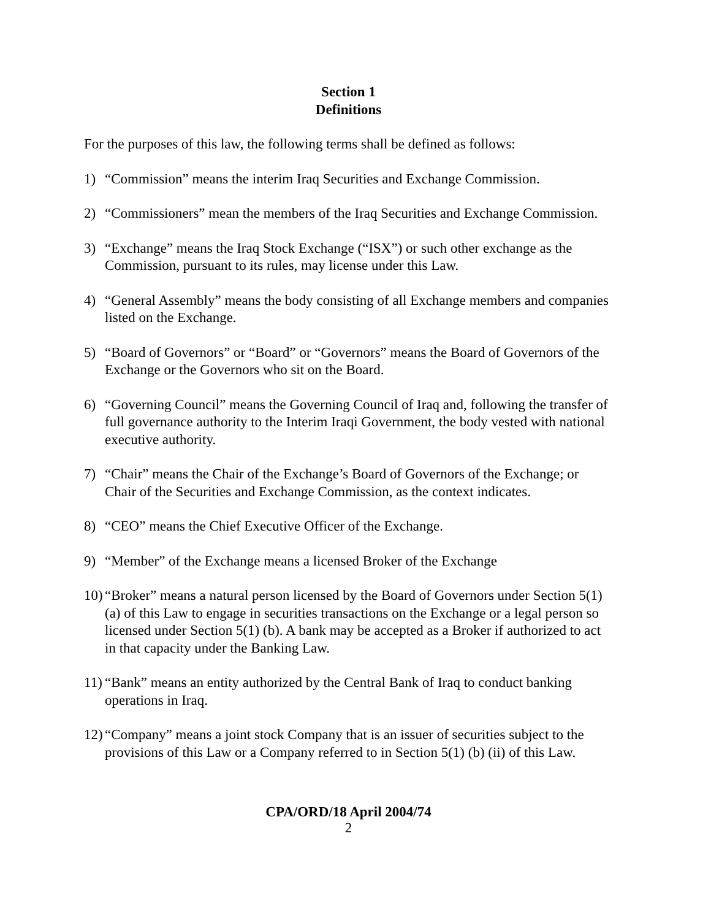Section 1
Definitions
For the purposes of this law, the following terms shall be defined as follows:
1) “Commission” means the interim Iraq Securities and Exchange Commission.
2) “Commissioners” mean the members of the Iraq Securities and Exchange Commission.
3) “Exchange” means the Iraq Stock Exchange (“ISX”) or such other exchange as the Commission, pursuant to its rules, may license under this Law.
4) “General Assembly” means the body consisting of all Exchange members and companies listed on the Exchange.
5) “Board of Governors” or “Board” or “Governors” means the Board of Governors of the Exchange or the Governors who sit on the Board.
6) “Governing Council” means the Governing Council of Iraq and, following the transfer of full governance authority to the Interim Iraqi Government, the body vested with national executive authority.
7) “Chair” means the Chair of the Exchange’s Board of Governors of the Exchange; or Chair of the Securities and Exchange Commission, as the context indicates.
8) “CEO” means the Chief Executive Officer of the Exchange.
9) “Member” of the Exchange means a licensed Broker of the Exchange
10) “Broker” means a natural person licensed by the Board of Governors under Section 5(1) (a) of this Law to engage in securities transactions on the Exchange or a legal person so licensed under Section 5(1) (b). A bank may be accepted as a Broker if authorized to act in that capacity under the Banking Law.
11) “Bank” means an entity authorized by the Central Bank of Iraq to conduct banking operations in Iraq.
12) “Company” means a joint stock Company that is an issuer of securities subject to the provisions of this Law or a Company referred to in Section 5(1) (b) (ii) of this Law.
CPA/ORD/18 April 2004/74
2